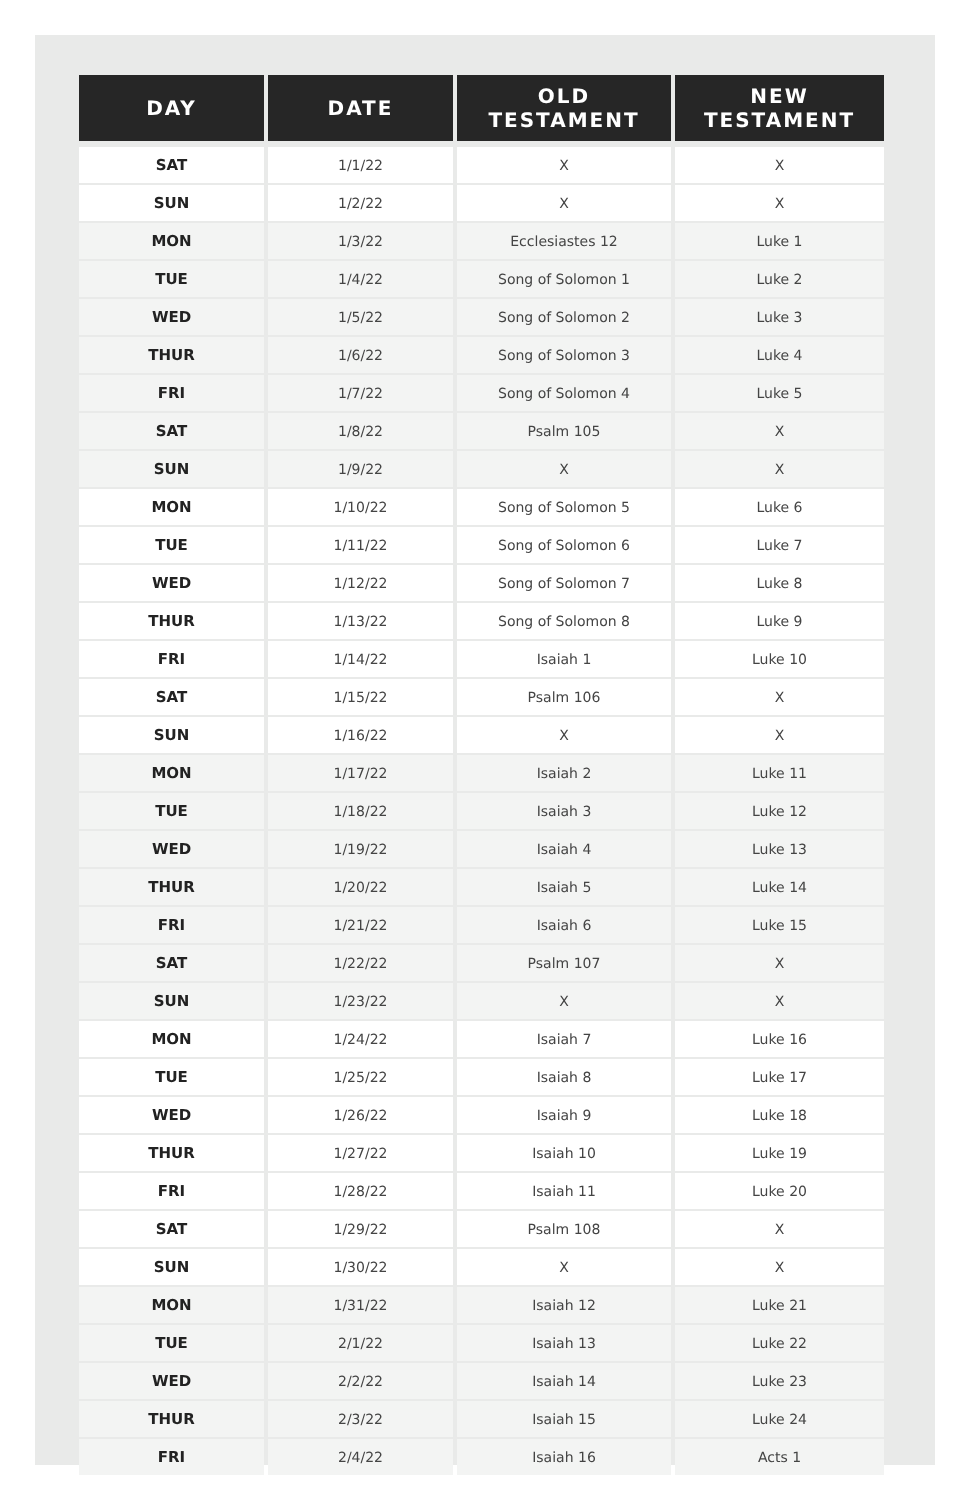| DAY | DATE | OLD TESTAMENT | NEW TESTAMENT |
| --- | --- | --- | --- |
| SAT | 1/1/22 | X | X |
| SUN | 1/2/22 | X | X |
| MON | 1/3/22 | Ecclesiastes 12 | Luke 1 |
| TUE | 1/4/22 | Song of Solomon 1 | Luke 2 |
| WED | 1/5/22 | Song of Solomon 2 | Luke 3 |
| THUR | 1/6/22 | Song of Solomon 3 | Luke 4 |
| FRI | 1/7/22 | Song of Solomon 4 | Luke 5 |
| SAT | 1/8/22 | Psalm 105 | X |
| SUN | 1/9/22 | X | X |
| MON | 1/10/22 | Song of Solomon 5 | Luke 6 |
| TUE | 1/11/22 | Song of Solomon 6 | Luke 7 |
| WED | 1/12/22 | Song of Solomon 7 | Luke 8 |
| THUR | 1/13/22 | Song of Solomon 8 | Luke 9 |
| FRI | 1/14/22 | Isaiah 1 | Luke 10 |
| SAT | 1/15/22 | Psalm 106 | X |
| SUN | 1/16/22 | X | X |
| MON | 1/17/22 | Isaiah 2 | Luke 11 |
| TUE | 1/18/22 | Isaiah 3 | Luke 12 |
| WED | 1/19/22 | Isaiah 4 | Luke 13 |
| THUR | 1/20/22 | Isaiah 5 | Luke 14 |
| FRI | 1/21/22 | Isaiah 6 | Luke 15 |
| SAT | 1/22/22 | Psalm 107 | X |
| SUN | 1/23/22 | X | X |
| MON | 1/24/22 | Isaiah 7 | Luke 16 |
| TUE | 1/25/22 | Isaiah 8 | Luke 17 |
| WED | 1/26/22 | Isaiah 9 | Luke 18 |
| THUR | 1/27/22 | Isaiah 10 | Luke 19 |
| FRI | 1/28/22 | Isaiah 11 | Luke 20 |
| SAT | 1/29/22 | Psalm 108 | X |
| SUN | 1/30/22 | X | X |
| MON | 1/31/22 | Isaiah 12 | Luke 21 |
| TUE | 2/1/22 | Isaiah 13 | Luke 22 |
| WED | 2/2/22 | Isaiah 14 | Luke 23 |
| THUR | 2/3/22 | Isaiah 15 | Luke 24 |
| FRI | 2/4/22 | Isaiah 16 | Acts 1 |